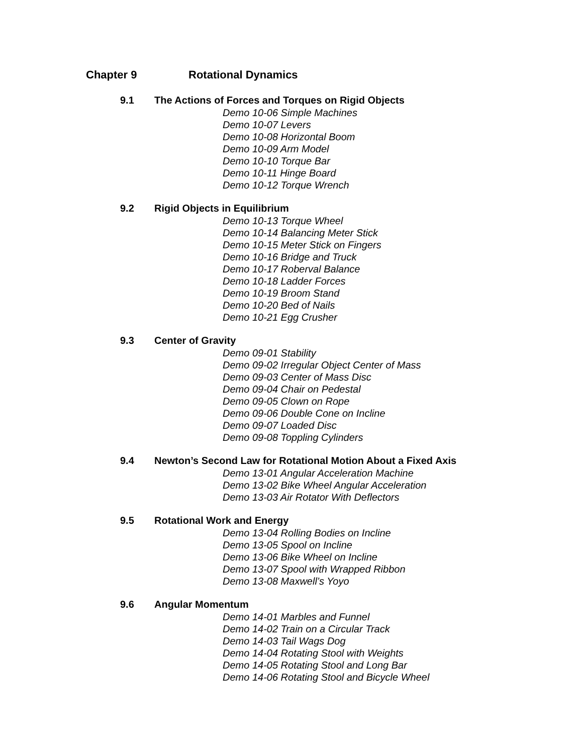Chapter 9 Rotational Dynamics
9.1 The Actions of Forces and Torques on Rigid Objects
Demo 10-06 Simple Machines
Demo 10-07 Levers
Demo 10-08 Horizontal Boom
Demo 10-09 Arm Model
Demo 10-10 Torque Bar
Demo 10-11 Hinge Board
Demo 10-12 Torque Wrench
9.2 Rigid Objects in Equilibrium
Demo 10-13 Torque Wheel
Demo 10-14 Balancing Meter Stick
Demo 10-15 Meter Stick on Fingers
Demo 10-16 Bridge and Truck
Demo 10-17 Roberval Balance
Demo 10-18 Ladder Forces
Demo 10-19 Broom Stand
Demo 10-20 Bed of Nails
Demo 10-21 Egg Crusher
9.3 Center of Gravity
Demo 09-01 Stability
Demo 09-02 Irregular Object Center of Mass
Demo 09-03 Center of Mass Disc
Demo 09-04 Chair on Pedestal
Demo 09-05 Clown on Rope
Demo 09-06 Double Cone on Incline
Demo 09-07 Loaded Disc
Demo 09-08 Toppling Cylinders
9.4 Newton’s Second Law for Rotational Motion About a Fixed Axis
Demo 13-01 Angular Acceleration Machine
Demo 13-02 Bike Wheel Angular Acceleration
Demo 13-03 Air Rotator With Deflectors
9.5 Rotational Work and Energy
Demo 13-04 Rolling Bodies on Incline
Demo 13-05 Spool on Incline
Demo 13-06 Bike Wheel on Incline
Demo 13-07 Spool with Wrapped Ribbon
Demo 13-08 Maxwell’s Yoyo
9.6 Angular Momentum
Demo 14-01 Marbles and Funnel
Demo 14-02 Train on a Circular Track
Demo 14-03 Tail Wags Dog
Demo 14-04 Rotating Stool with Weights
Demo 14-05 Rotating Stool and Long Bar
Demo 14-06 Rotating Stool and Bicycle Wheel